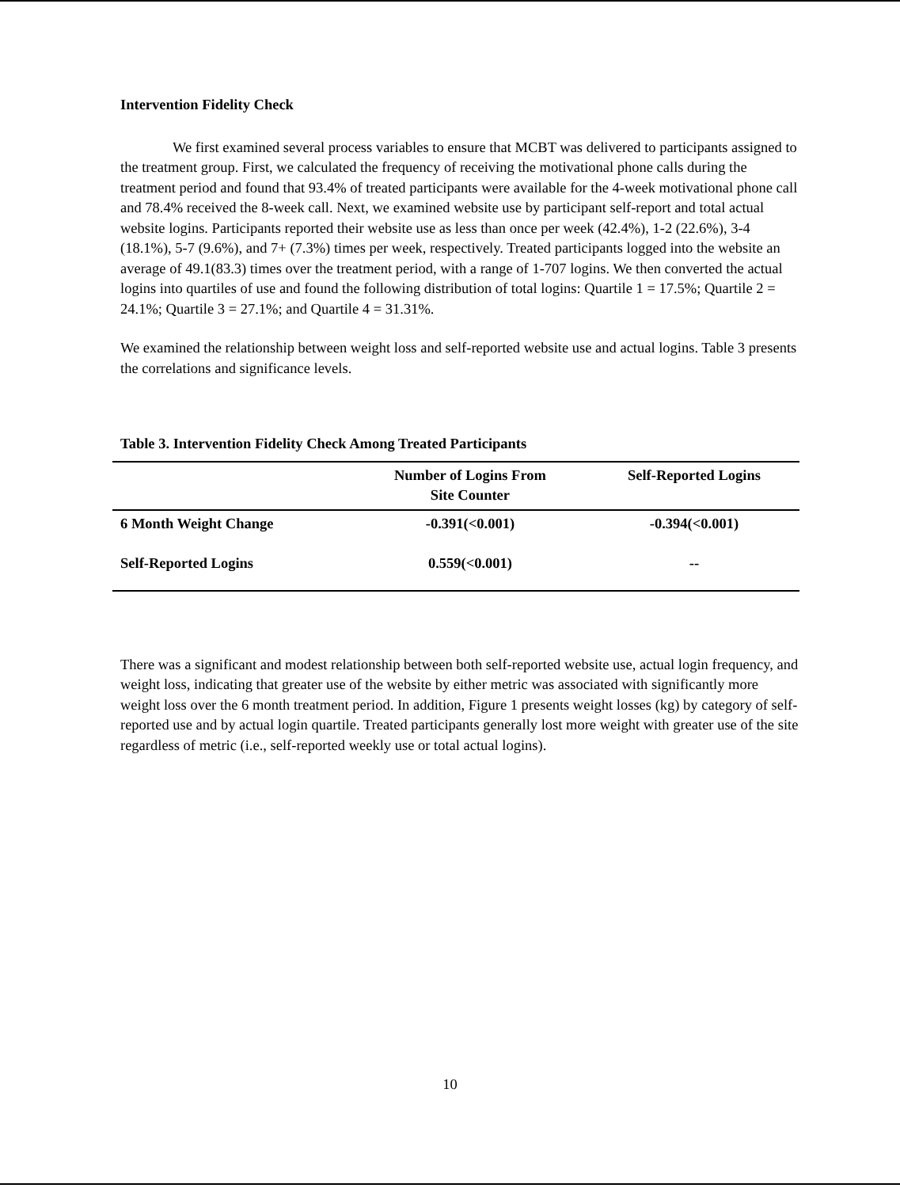Intervention Fidelity Check
We first examined several process variables to ensure that MCBT was delivered to participants assigned to the treatment group. First, we calculated the frequency of receiving the motivational phone calls during the treatment period and found that 93.4% of treated participants were available for the 4-week motivational phone call and 78.4% received the 8-week call. Next, we examined website use by participant self-report and total actual website logins. Participants reported their website use as less than once per week (42.4%), 1-2 (22.6%), 3-4 (18.1%), 5-7 (9.6%), and 7+ (7.3%) times per week, respectively. Treated participants logged into the website an average of 49.1(83.3) times over the treatment period, with a range of 1-707 logins. We then converted the actual logins into quartiles of use and found the following distribution of total logins: Quartile 1 = 17.5%; Quartile 2 = 24.1%; Quartile 3 = 27.1%; and Quartile 4 = 31.31%.
We examined the relationship between weight loss and self-reported website use and actual logins. Table 3 presents the correlations and significance levels.
Table 3. Intervention Fidelity Check Among Treated Participants
| | Number of Logins From Site Counter | Self-Reported Logins |
| --- | --- | --- |
| 6 Month Weight Change | -0.391(<0.001) | -0.394(<0.001) |
| Self-Reported Logins | 0.559(<0.001) | -- |
There was a significant and modest relationship between both self-reported website use, actual login frequency, and weight loss, indicating that greater use of the website by either metric was associated with significantly more weight loss over the 6 month treatment period. In addition, Figure 1 presents weight losses (kg) by category of self-reported use and by actual login quartile. Treated participants generally lost more weight with greater use of the site regardless of metric (i.e., self-reported weekly use or total actual logins).
10